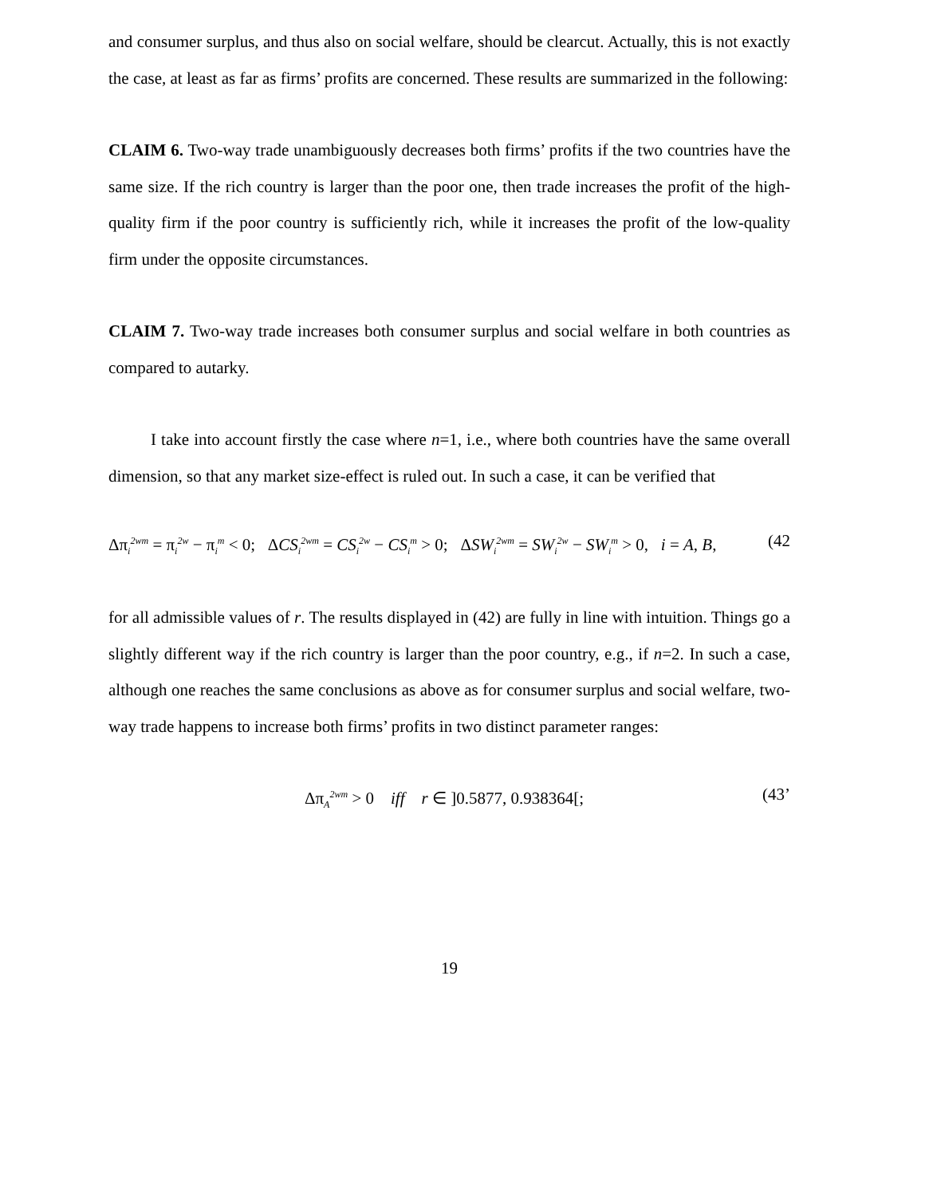and consumer surplus, and thus also on social welfare, should be clearcut. Actually, this is not exactly the case, at least as far as firms’ profits are concerned. These results are summarized in the following:
CLAIM 6. Two-way trade unambiguously decreases both firms’ profits if the two countries have the same size. If the rich country is larger than the poor one, then trade increases the profit of the high-quality firm if the poor country is sufficiently rich, while it increases the profit of the low-quality firm under the opposite circumstances.
CLAIM 7. Two-way trade increases both consumer surplus and social welfare in both countries as compared to autarky.
I take into account firstly the case where n=1, i.e., where both countries have the same overall dimension, so that any market size-effect is ruled out. In such a case, it can be verified that
Δπ<sub>i</sub><sup>2wm</sup> = π<sub>i</sub><sup>2w</sup> − π<sub>i</sub><sup>m</sup> < 0; ΔCS<sub>i</sub><sup>2wm</sup> = CS<sub>i</sub><sup>2w</sup> − CS<sub>i</sub><sup>m</sup> > 0; ΔSW<sub>i</sub><sup>2wm</sup> = SW<sub>i</sub><sup>2w</sup> − SW<sub>i</sub><sup>m</sup> > 0, i = A, B, (42
for all admissible values of r. The results displayed in (42) are fully in line with intuition. Things go a slightly different way if the rich country is larger than the poor country, e.g., if n=2. In such a case, although one reaches the same conclusions as above as for consumer surplus and social welfare, two-way trade happens to increase both firms’ profits in two distinct parameter ranges:
Δπ<sub>A</sub><sup>2wm</sup> > 0 iff r ∈ ]0.5877, 0.938364[; (43’
19